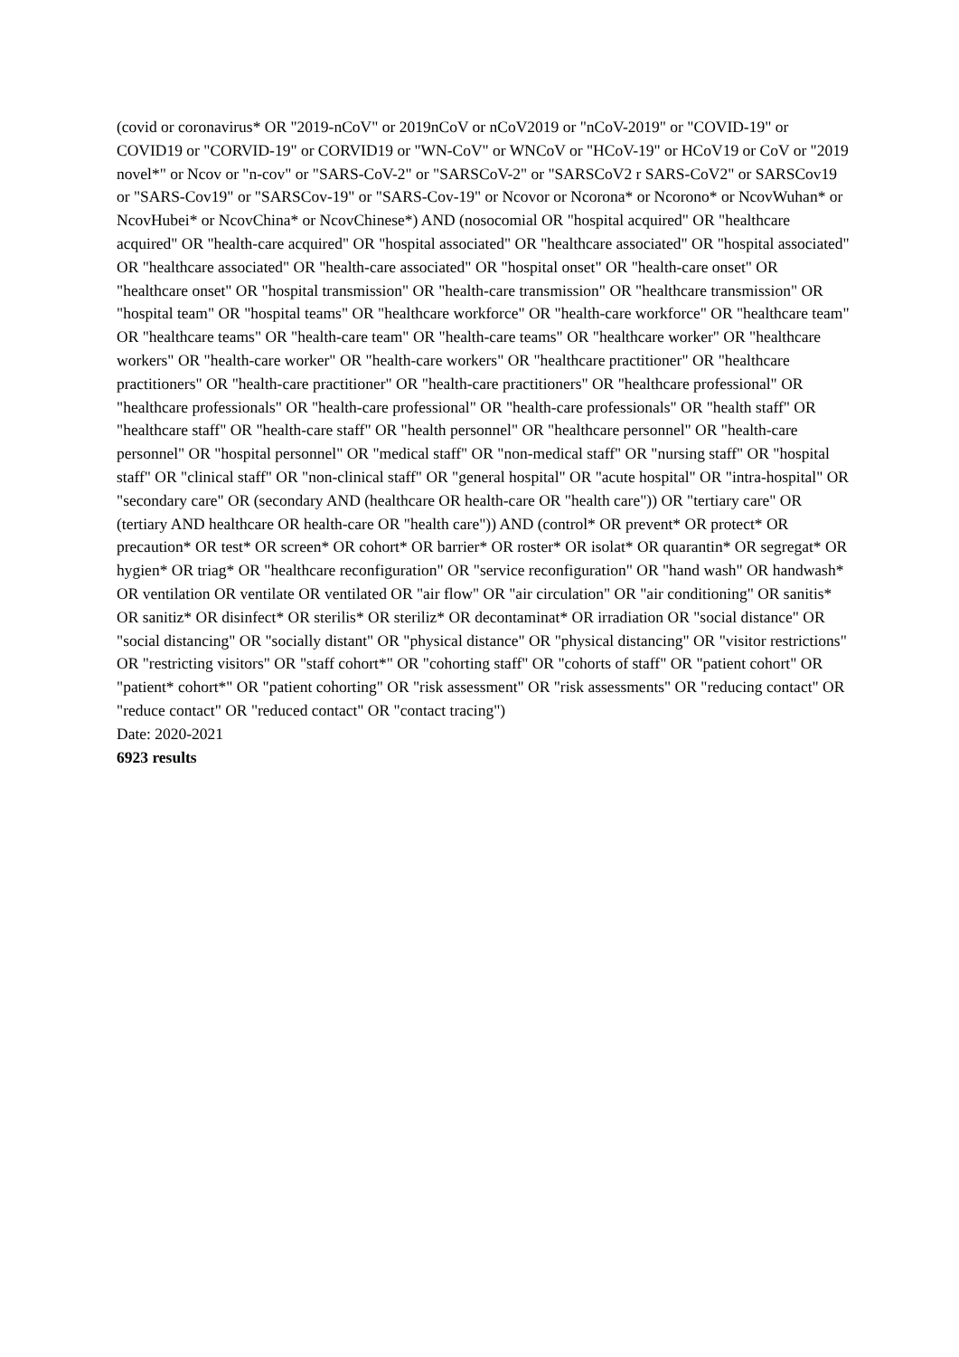(covid or coronavirus* OR "2019-nCoV" or 2019nCoV or nCoV2019 or "nCoV-2019" or "COVID-19" or COVID19 or "CORVID-19" or CORVID19 or "WN-CoV" or WNCoV or "HCoV-19" or HCoV19 or CoV or "2019 novel*" or Ncov or "n-cov" or "SARS-CoV-2" or "SARSCoV-2" or "SARSCoV2 r SARS-CoV2" or SARSCov19 or "SARS-Cov19" or "SARSCov-19" or "SARS-Cov-19" or Ncovor or Ncorona* or Ncorono* or NcovWuhan* or NcovHubei* or NcovChina* or NcovChinese*) AND (nosocomial OR "hospital acquired" OR "healthcare acquired" OR "health-care acquired" OR "hospital associated" OR "healthcare associated" OR "hospital associated" OR "healthcare associated" OR "health-care associated" OR "hospital onset" OR "health-care onset" OR "healthcare onset" OR "hospital transmission" OR "health-care transmission" OR "healthcare transmission" OR "hospital team" OR "hospital teams" OR "healthcare workforce" OR "health-care workforce" OR "healthcare team" OR "healthcare teams" OR "health-care team" OR "health-care teams" OR "healthcare worker" OR "healthcare workers" OR "health-care worker" OR "health-care workers" OR "healthcare practitioner" OR "healthcare practitioners" OR "health-care practitioner" OR "health-care practitioners" OR "healthcare professional" OR "healthcare professionals" OR "health-care professional" OR "health-care professionals" OR "health staff" OR "healthcare staff" OR "health-care staff" OR "health personnel" OR "healthcare personnel" OR "health-care personnel" OR "hospital personnel" OR "medical staff" OR "non-medical staff" OR "nursing staff" OR "hospital staff" OR "clinical staff" OR "non-clinical staff" OR "general hospital" OR "acute hospital" OR "intra-hospital" OR "secondary care" OR (secondary AND (healthcare OR health-care OR "health care")) OR "tertiary care" OR (tertiary AND healthcare OR health-care OR "health care")) AND (control* OR prevent* OR protect* OR precaution* OR test* OR screen* OR cohort* OR barrier* OR roster* OR isolat* OR quarantin* OR segregat* OR hygien* OR triag* OR "healthcare reconfiguration" OR "service reconfiguration" OR "hand wash" OR handwash* OR ventilation OR ventilate OR ventilated OR "air flow" OR "air circulation" OR "air conditioning" OR sanitis* OR sanitiz* OR disinfect* OR sterilis* OR steriliz* OR decontaminat* OR irradiation OR "social distance" OR "social distancing" OR "socially distant" OR "physical distance" OR "physical distancing" OR "visitor restrictions" OR "restricting visitors" OR "staff cohort*" OR "cohorting staff" OR "cohorts of staff" OR "patient cohort" OR "patient* cohort*" OR "patient cohorting" OR "risk assessment" OR "risk assessments" OR "reducing contact" OR "reduce contact" OR "reduced contact" OR "contact tracing")
Date: 2020-2021
6923 results